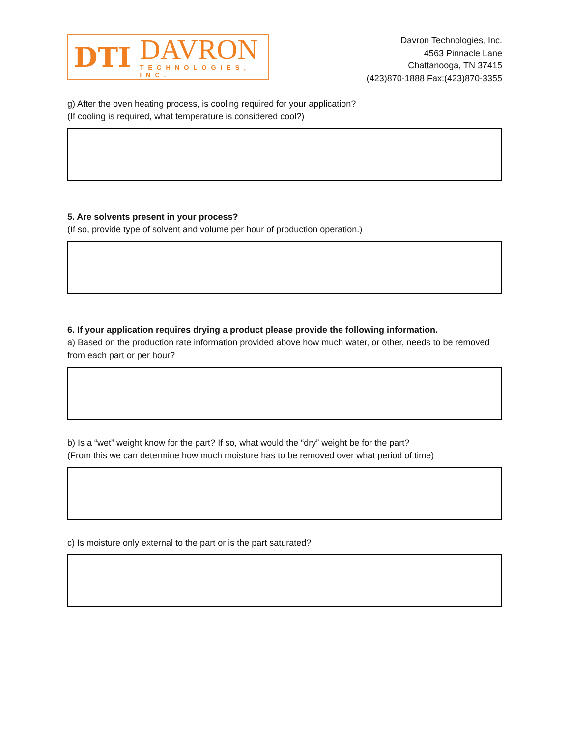DTI
DAVRON
TECHNOLOGIES, INC.
Davron Technologies, Inc.
4563 Pinnacle Lane
Chattanooga, TN 37415
(423)870-1888 Fax:(423)870-3355
g) After the oven heating process, is cooling required for your application?
(If cooling is required, what temperature is considered cool?)
5. Are solvents present in your process?
(If so, provide type of solvent and volume per hour of production operation.)
6. If your application requires drying a product please provide the following information.
a) Based on the production rate information provided above how much water, or other, needs to be removed from each part or per hour?
b) Is a “wet” weight know for the part? If so, what would the “dry” weight be for the part?
(From this we can determine how much moisture has to be removed over what period of time)
c) Is moisture only external to the part or is the part saturated?